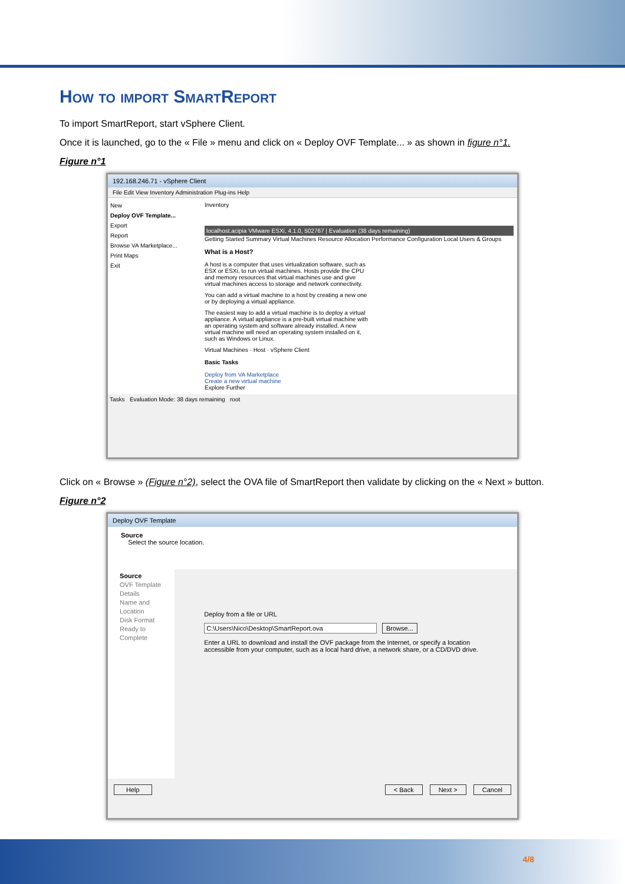How to import SmartReport
To import SmartReport, start vSphere Client.
Once it is launched, go to the « File » menu and click on « Deploy OVF Template... » as shown in figure n°1.
Figure n°1
192.168.246.71 - vSphere Client
File Edit View Inventory Administration Plug-ins Help
New
Deploy OVF Template...
Export
Report
Browse VA Marketplace...
Print Maps
Exit
Inventory
localhost.acipia VMware ESXi, 4.1.0, 502767 | Evaluation (38 days remaining)
Getting Started Summary Virtual Machines Resource Allocation Performance Configuration Local Users & Groups
What is a Host?
A host is a computer that uses virtualization software, such as ESX or ESXi, to run virtual machines. Hosts provide the CPU and memory resources that virtual machines use and give virtual machines access to storage and network connectivity.
You can add a virtual machine to a host by creating a new one or by deploying a virtual appliance.
The easiest way to add a virtual machine is to deploy a virtual appliance. A virtual appliance is a pre-built virtual machine with an operating system and software already installed. A new virtual machine will need an operating system installed on it, such as Windows or Linux.
Virtual Machines · Host · vSphere Client
Basic Tasks
Deploy from VA Marketplace
Create a new virtual machine
Explore Further
Tasks Evaluation Mode: 38 days remaining root
Click on « Browse » (Figure n°2), select the OVA file of SmartReport then validate by clicking on the « Next » button.
Figure n°2
Deploy OVF Template
Source
Select the source location.
Source
OVF Template Details
Name and Location
Disk Format
Ready to Complete
Deploy from a file or URL
C:\Users\Nico\Desktop\SmartReport.ova Browse...
Enter a URL to download and install the OVF package from the Internet, or specify a location accessible from your computer, such as a local hard drive, a network share, or a CD/DVD drive.
Help < Back Next > Cancel
4/8